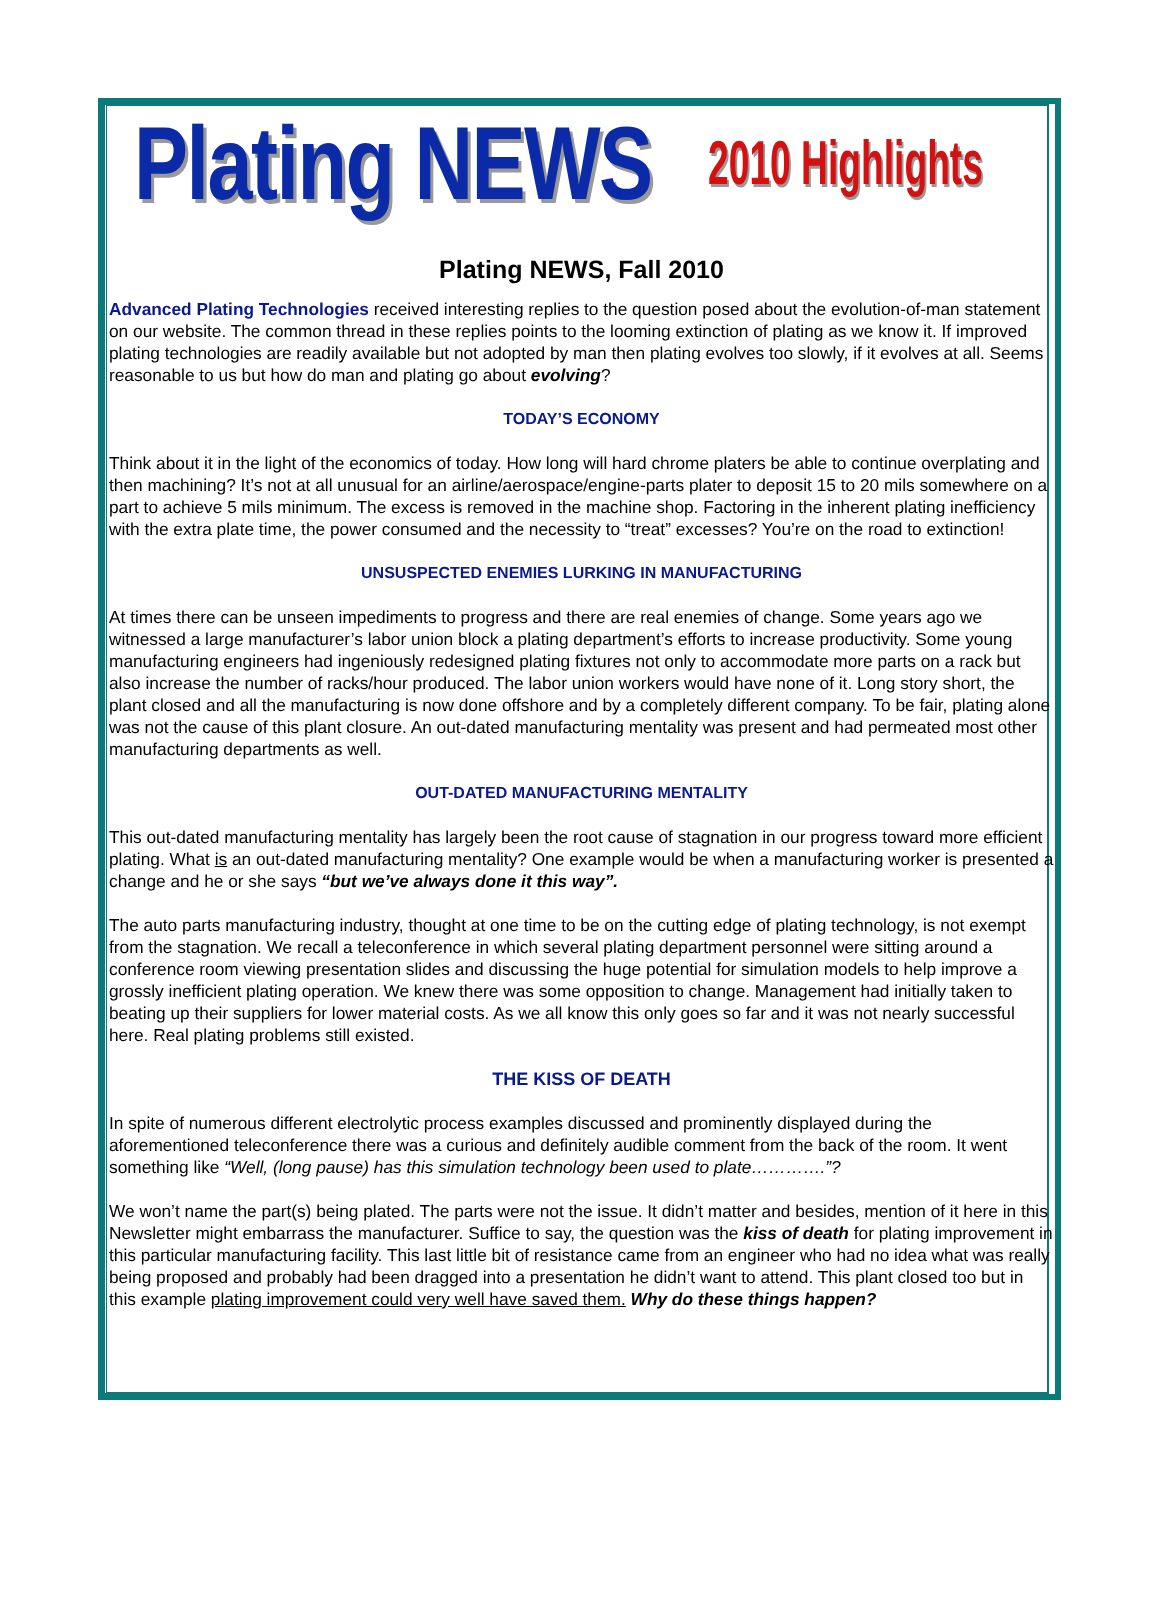Plating NEWS 2010 Highlights
Plating NEWS, Fall 2010
Advanced Plating Technologies received interesting replies to the question posed about the evolution-of-man statement on our website. The common thread in these replies points to the looming extinction of plating as we know it. If improved plating technologies are readily available but not adopted by man then plating evolves too slowly, if it evolves at all. Seems reasonable to us but how do man and plating go about evolving?
TODAY’S ECONOMY
Think about it in the light of the economics of today. How long will hard chrome platers be able to continue overplating and then machining? It’s not at all unusual for an airline/aerospace/engine-parts plater to deposit 15 to 20 mils somewhere on a part to achieve 5 mils minimum. The excess is removed in the machine shop. Factoring in the inherent plating inefficiency with the extra plate time, the power consumed and the necessity to “treat” excesses? You’re on the road to extinction!
UNSUSPECTED ENEMIES LURKING IN MANUFACTURING
At times there can be unseen impediments to progress and there are real enemies of change. Some years ago we witnessed a large manufacturer’s labor union block a plating department’s efforts to increase productivity. Some young manufacturing engineers had ingeniously redesigned plating fixtures not only to accommodate more parts on a rack but also increase the number of racks/hour produced. The labor union workers would have none of it. Long story short, the plant closed and all the manufacturing is now done offshore and by a completely different company. To be fair, plating alone was not the cause of this plant closure. An out-dated manufacturing mentality was present and had permeated most other manufacturing departments as well.
OUT-DATED MANUFACTURING MENTALITY
This out-dated manufacturing mentality has largely been the root cause of stagnation in our progress toward more efficient plating. What is an out-dated manufacturing mentality? One example would be when a manufacturing worker is presented a change and he or she says “but we’ve always done it this way”.
The auto parts manufacturing industry, thought at one time to be on the cutting edge of plating technology, is not exempt from the stagnation. We recall a teleconference in which several plating department personnel were sitting around a conference room viewing presentation slides and discussing the huge potential for simulation models to help improve a grossly inefficient plating operation. We knew there was some opposition to change. Management had initially taken to beating up their suppliers for lower material costs. As we all know this only goes so far and it was not nearly successful here. Real plating problems still existed.
THE KISS OF DEATH
In spite of numerous different electrolytic process examples discussed and prominently displayed during the aforementioned teleconference there was a curious and definitely audible comment from the back of the room. It went something like “Well, (long pause) has this simulation technology been used to plate………….”?
We won’t name the part(s) being plated. The parts were not the issue. It didn’t matter and besides, mention of it here in this Newsletter might embarrass the manufacturer. Suffice to say, the question was the kiss of death for plating improvement in this particular manufacturing facility. This last little bit of resistance came from an engineer who had no idea what was really being proposed and probably had been dragged into a presentation he didn’t want to attend. This plant closed too but in this example plating improvement could very well have saved them. Why do these things happen?